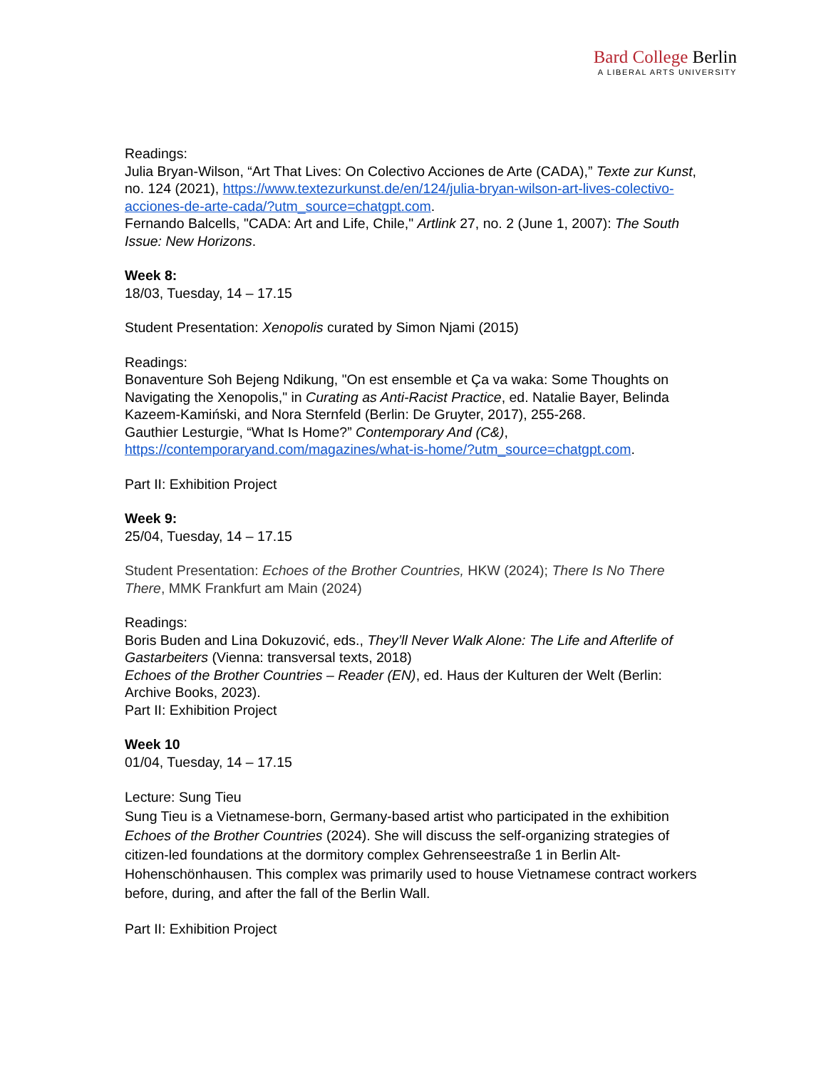Bard College Berlin
A LIBERAL ARTS UNIVERSITY
Readings:
Julia Bryan-Wilson, “Art That Lives: On Colectivo Acciones de Arte (CADA),” Texte zur Kunst, no. 124 (2021), https://www.textezurkunst.de/en/124/julia-bryan-wilson-art-lives-colectivo-acciones-de-arte-cada/?utm_source=chatgpt.com.
Fernando Balcells, "CADA: Art and Life, Chile," Artlink 27, no. 2 (June 1, 2007): The South Issue: New Horizons.
Week 8:
18/03, Tuesday, 14 – 17.15
Student Presentation: Xenopolis curated by Simon Njami (2015)
Readings:
Bonaventure Soh Bejeng Ndikung, "On est ensemble et Ça va waka: Some Thoughts on Navigating the Xenopolis," in Curating as Anti-Racist Practice, ed. Natalie Bayer, Belinda Kazeem-Kamiński, and Nora Sternfeld (Berlin: De Gruyter, 2017), 255-268.
Gauthier Lesturgie, “What Is Home?” Contemporary And (C&), https://contemporaryand.com/magazines/what-is-home/?utm_source=chatgpt.com.
Part II: Exhibition Project
Week 9:
25/04, Tuesday, 14 – 17.15
Student Presentation: Echoes of the Brother Countries, HKW (2024); There Is No There There, MMK Frankfurt am Main (2024)
Readings:
Boris Buden and Lina Dokuzović, eds., They’ll Never Walk Alone: The Life and Afterlife of Gastarbeiters (Vienna: transversal texts, 2018)
Echoes of the Brother Countries – Reader (EN), ed. Haus der Kulturen der Welt (Berlin: Archive Books, 2023).
Part II: Exhibition Project
Week 10
01/04, Tuesday, 14 – 17.15
Lecture: Sung Tieu
Sung Tieu is a Vietnamese-born, Germany-based artist who participated in the exhibition Echoes of the Brother Countries (2024). She will discuss the self-organizing strategies of citizen-led foundations at the dormitory complex Gehrenseestraße 1 in Berlin Alt-Hohenschönhausen. This complex was primarily used to house Vietnamese contract workers before, during, and after the fall of the Berlin Wall.
Part II: Exhibition Project